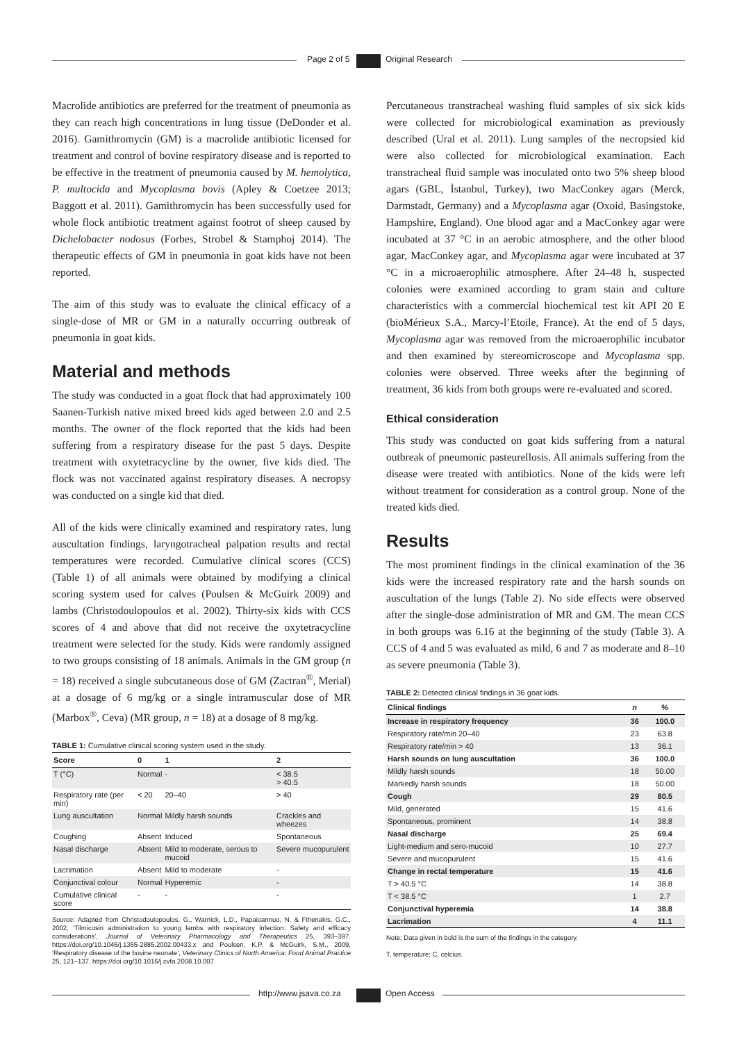Page 2 of 5 Original Research
Macrolide antibiotics are preferred for the treatment of pneumonia as they can reach high concentrations in lung tissue (DeDonder et al. 2016). Gamithromycin (GM) is a macrolide antibiotic licensed for treatment and control of bovine respiratory disease and is reported to be effective in the treatment of pneumonia caused by M. hemolytica, P. multocida and Mycoplasma bovis (Apley & Coetzee 2013; Baggott et al. 2011). Gamithromycin has been successfully used for whole flock antibiotic treatment against footrot of sheep caused by Dichelobacter nodosus (Forbes, Strobel & Stamphoj 2014). The therapeutic effects of GM in pneumonia in goat kids have not been reported.
The aim of this study was to evaluate the clinical efficacy of a single-dose of MR or GM in a naturally occurring outbreak of pneumonia in goat kids.
Material and methods
The study was conducted in a goat flock that had approximately 100 Saanen-Turkish native mixed breed kids aged between 2.0 and 2.5 months. The owner of the flock reported that the kids had been suffering from a respiratory disease for the past 5 days. Despite treatment with oxytetracycline by the owner, five kids died. The flock was not vaccinated against respiratory diseases. A necropsy was conducted on a single kid that died.
All of the kids were clinically examined and respiratory rates, lung auscultation findings, laryngotracheal palpation results and rectal temperatures were recorded. Cumulative clinical scores (CCS) (Table 1) of all animals were obtained by modifying a clinical scoring system used for calves (Poulsen & McGuirk 2009) and lambs (Christodoulopoulos et al. 2002). Thirty-six kids with CCS scores of 4 and above that did not receive the oxytetracycline treatment were selected for the study. Kids were randomly assigned to two groups consisting of 18 animals. Animals in the GM group (n = 18) received a single subcutaneous dose of GM (Zactran<sup>®</sup>, Merial) at a dosage of 6 mg/kg or a single intramuscular dose of MR (Marbox<sup>®</sup>, Ceva) (MR group, n = 18) at a dosage of 8 mg/kg.
TABLE 1: Cumulative clinical scoring system used in the study.
| Score | 0 | 1 | 2 |
| --- | --- | --- | --- |
| T (°C) | Normal | - | < 38.5 > 40.5 |
| Respiratory rate (per min) | < 20 | 20–40 | > 40 |
| Lung auscultation | Normal | Mildly harsh sounds | Crackles and wheezes |
| Coughing | Absent | Induced | Spontaneous |
| Nasal discharge | Absent | Mild to moderate, serous to mucoid | Severe mucopurulent |
| Lacrimation | Absent | Mild to moderate | - |
| Conjunctival colour | Normal | Hyperemic | - |
| Cumulative clinical score | - | - | - |
Source: Adapted from Christodoulopoulos, G., Warnick, L.D., Papaioannuo, N. & Fthenakis, G.C., 2002, ‘Tilmicosin administration to young lambs with respiratory infection: Safety and efficacy considerations’, Journal of Veterinary Pharmacology and Therapeutics 25, 393–397. https://doi.org/10.1046/j.1365-2885.2002.00433.x and Poulsen, K.P. & McGuirk, S.M., 2009, ‘Respiratory disease of the bovine neonate’, Veterinary Clinics of North America: Food Animal Practice 25, 121–137. https://doi.org/10.1016/j.cvfa.2008.10.007
Percutaneous transtracheal washing fluid samples of six sick kids were collected for microbiological examination as previously described (Ural et al. 2011). Lung samples of the necropsied kid were also collected for microbiological examination. Each transtracheal fluid sample was inoculated onto two 5% sheep blood agars (GBL, İstanbul, Turkey), two MacConkey agars (Merck, Darmstadt, Germany) and a Mycoplasma agar (Oxoid, Basingstoke, Hampshire, England). One blood agar and a MacConkey agar were incubated at 37 °C in an aerobic atmosphere, and the other blood agar, MacConkey agar, and Mycoplasma agar were incubated at 37 °C in a microaerophilic atmosphere. After 24–48 h, suspected colonies were examined according to gram stain and culture characteristics with a commercial biochemical test kit API 20 E (bioMérieux S.A., Marcy-l’Etoile, France). At the end of 5 days, Mycoplasma agar was removed from the microaerophilic incubator and then examined by stereomicroscope and Mycoplasma spp. colonies were observed. Three weeks after the beginning of treatment, 36 kids from both groups were re-evaluated and scored.
Ethical consideration
This study was conducted on goat kids suffering from a natural outbreak of pneumonic pasteurellosis. All animals suffering from the disease were treated with antibiotics. None of the kids were left without treatment for consideration as a control group. None of the treated kids died.
Results
The most prominent findings in the clinical examination of the 36 kids were the increased respiratory rate and the harsh sounds on auscultation of the lungs (Table 2). No side effects were observed after the single-dose administration of MR and GM. The mean CCS in both groups was 6.16 at the beginning of the study (Table 3). A CCS of 4 and 5 was evaluated as mild, 6 and 7 as moderate and 8–10 as severe pneumonia (Table 3).
TABLE 2: Detected clinical findings in 36 goat kids.
| Clinical findings | n | % |
| --- | --- | --- |
| Increase in respiratory frequency | 36 | 100.0 |
| Respiratory rate/min 20–40 | 23 | 63.8 |
| Respiratory rate/min > 40 | 13 | 36.1 |
| Harsh sounds on lung auscultation | 36 | 100.0 |
| Mildly harsh sounds | 18 | 50.00 |
| Markedly harsh sounds | 18 | 50.00 |
| Cough | 29 | 80.5 |
| Mild, generated | 15 | 41.6 |
| Spontaneous, prominent | 14 | 38.8 |
| Nasal discharge | 25 | 69.4 |
| Light-medium and sero-mucoid | 10 | 27.7 |
| Severe and mucopurulent | 15 | 41.6 |
| Change in rectal temperature | 15 | 41.6 |
| T > 40.5 °C | 14 | 38.8 |
| T < 38.5 °C | 1 | 2.7 |
| Conjunctival hyperemia | 14 | 38.8 |
| Lacrimation | 4 | 11.1 |
Note: Data given in bold is the sum of the findings in the category.
T, temperature; C, celcius.
http://www.jsava.co.za Open Access